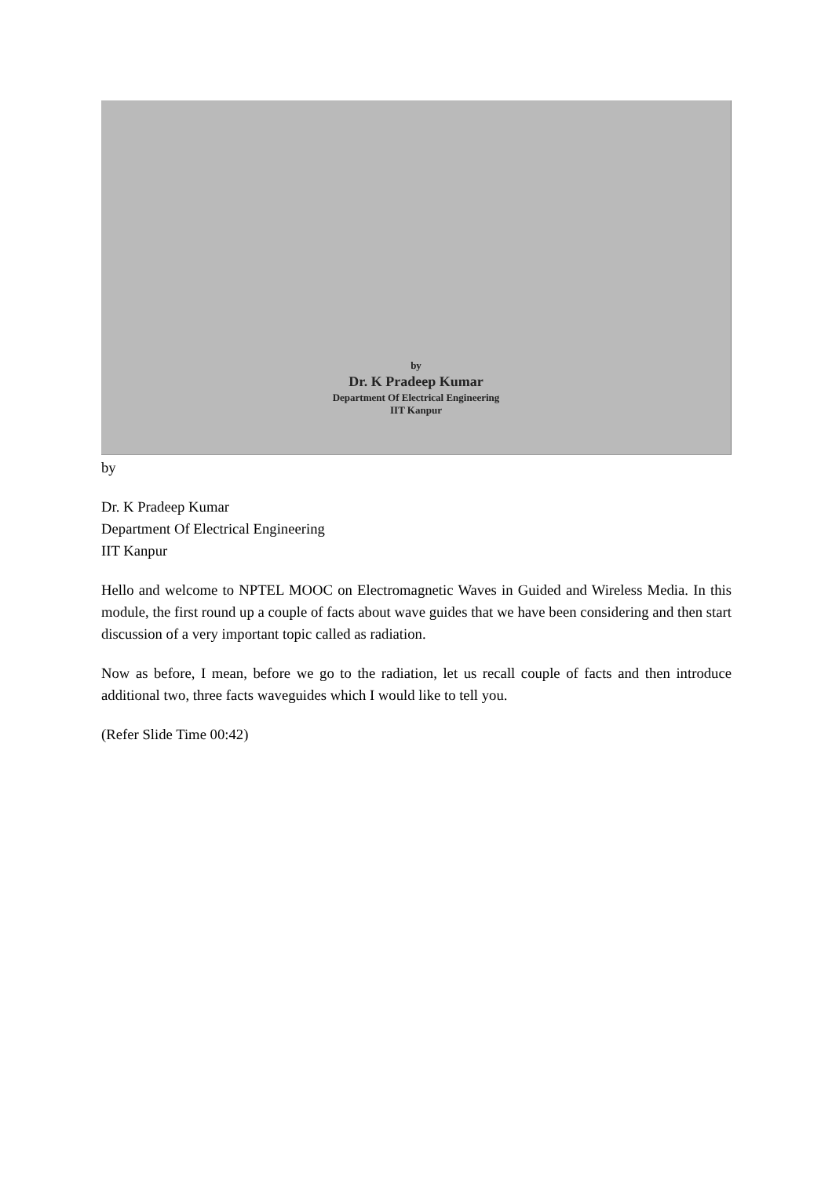by
Dr. K Pradeep Kumar
Department Of Electrical Engineering
IIT Kanpur
by
Dr. K Pradeep Kumar
Department Of Electrical Engineering
IIT Kanpur
Hello and welcome to NPTEL MOOC on Electromagnetic Waves in Guided and Wireless Media. In this module, the first round up a couple of facts about wave guides that we have been considering and then start discussion of a very important topic called as radiation.
Now as before, I mean, before we go to the radiation, let us recall couple of facts and then introduce additional two, three facts waveguides which I would like to tell you.
(Refer Slide Time 00:42)